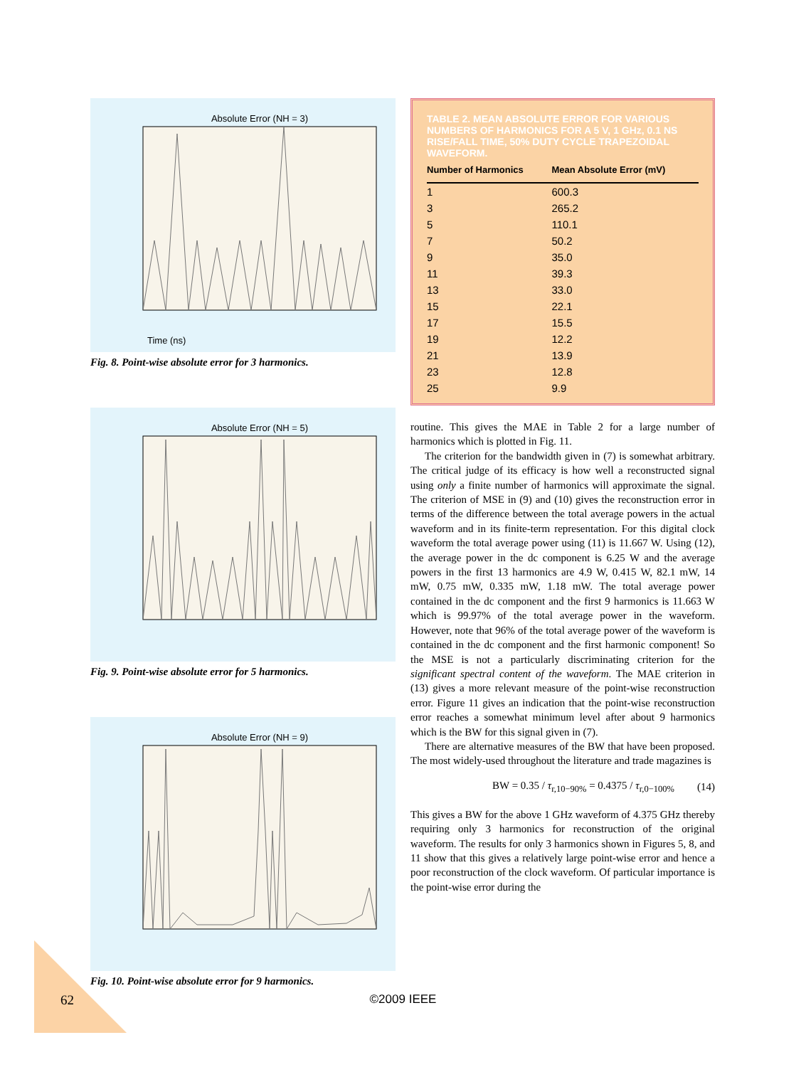Absolute Error (NH = 3)
Time (ns)
Fig. 8. Point-wise absolute error for 3 harmonics.
Absolute Error (NH = 5)
Fig. 9. Point-wise absolute error for 5 harmonics.
Absolute Error (NH = 9)
Fig. 10. Point-wise absolute error for 9 harmonics.
TABLE 2. MEAN ABSOLUTE ERROR FOR VARIOUS NUMBERS OF HARMONICS FOR A 5 V, 1 GHz, 0.1 NS RISE/FALL TIME, 50% DUTY CYCLE TRAPEZOIDAL WAVEFORM.
| Number of Harmonics | Mean Absolute Error (mV) |
| --- | --- |
| 1 | 600.3 |
| 3 | 265.2 |
| 5 | 110.1 |
| 7 | 50.2 |
| 9 | 35.0 |
| 11 | 39.3 |
| 13 | 33.0 |
| 15 | 22.1 |
| 17 | 15.5 |
| 19 | 12.2 |
| 21 | 13.9 |
| 23 | 12.8 |
| 25 | 9.9 |
routine. This gives the MAE in Table 2 for a large number of harmonics which is plotted in Fig. 11.
The criterion for the bandwidth given in (7) is somewhat arbitrary. The critical judge of its efficacy is how well a reconstructed signal using only a finite number of harmonics will approximate the signal. The criterion of MSE in (9) and (10) gives the reconstruction error in terms of the difference between the total average powers in the actual waveform and in its finite-term representation. For this digital clock waveform the total average power using (11) is 11.667 W. Using (12), the average power in the dc component is 6.25 W and the average powers in the first 13 harmonics are 4.9 W, 0.415 W, 82.1 mW, 14 mW, 0.75 mW, 0.335 mW, 1.18 mW. The total average power contained in the dc component and the first 9 harmonics is 11.663 W which is 99.97% of the total average power in the waveform. However, note that 96% of the total average power of the waveform is contained in the dc component and the first harmonic component! So the MSE is not a particularly discriminating criterion for the significant spectral content of the waveform. The MAE criterion in (13) gives a more relevant measure of the point-wise reconstruction error. Figure 11 gives an indication that the point-wise reconstruction error reaches a somewhat minimum level after about 9 harmonics which is the BW for this signal given in (7).
There are alternative measures of the BW that have been proposed. The most widely-used throughout the literature and trade magazines is
BW = 0.35 / τ<sub>r,10−90%</sub> = 0.4375 / τ<sub>r,0−100%</sub> (14)
This gives a BW for the above 1 GHz waveform of 4.375 GHz thereby requiring only 3 harmonics for reconstruction of the original waveform. The results for only 3 harmonics shown in Figures 5, 8, and 11 show that this gives a relatively large point-wise error and hence a poor reconstruction of the clock waveform. Of particular importance is the point-wise error during the
62
©2009 IEEE